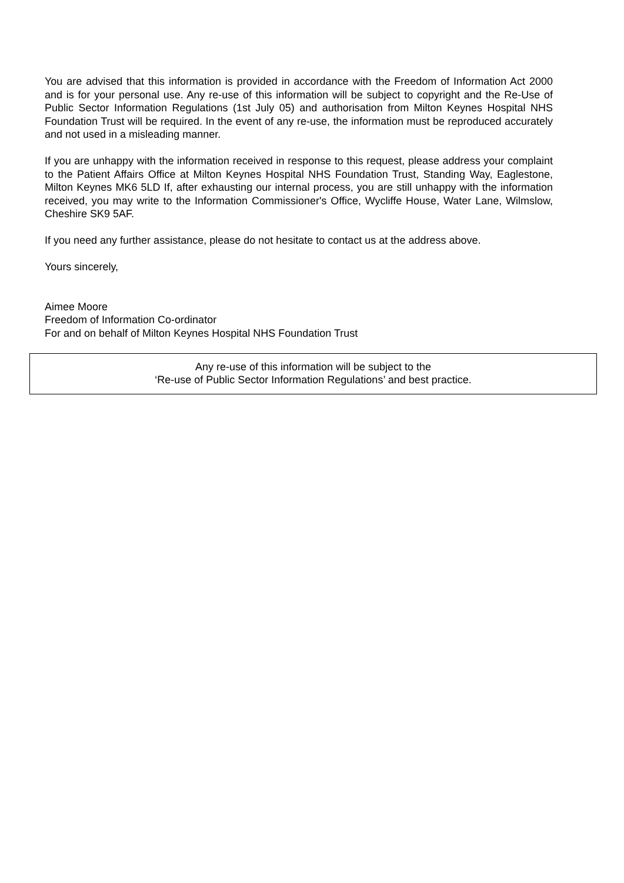You are advised that this information is provided in accordance with the Freedom of Information Act 2000 and is for your personal use. Any re-use of this information will be subject to copyright and the Re-Use of Public Sector Information Regulations (1st July 05) and authorisation from Milton Keynes Hospital NHS Foundation Trust will be required. In the event of any re-use, the information must be reproduced accurately and not used in a misleading manner.
If you are unhappy with the information received in response to this request, please address your complaint to the Patient Affairs Office at Milton Keynes Hospital NHS Foundation Trust, Standing Way, Eaglestone, Milton Keynes MK6 5LD If, after exhausting our internal process, you are still unhappy with the information received, you may write to the Information Commissioner's Office, Wycliffe House, Water Lane, Wilmslow, Cheshire SK9 5AF.
If you need any further assistance, please do not hesitate to contact us at the address above.
Yours sincerely,
Aimee Moore
Freedom of Information Co-ordinator
For and on behalf of Milton Keynes Hospital NHS Foundation Trust
Any re-use of this information will be subject to the
‘Re-use of Public Sector Information Regulations’ and best practice.